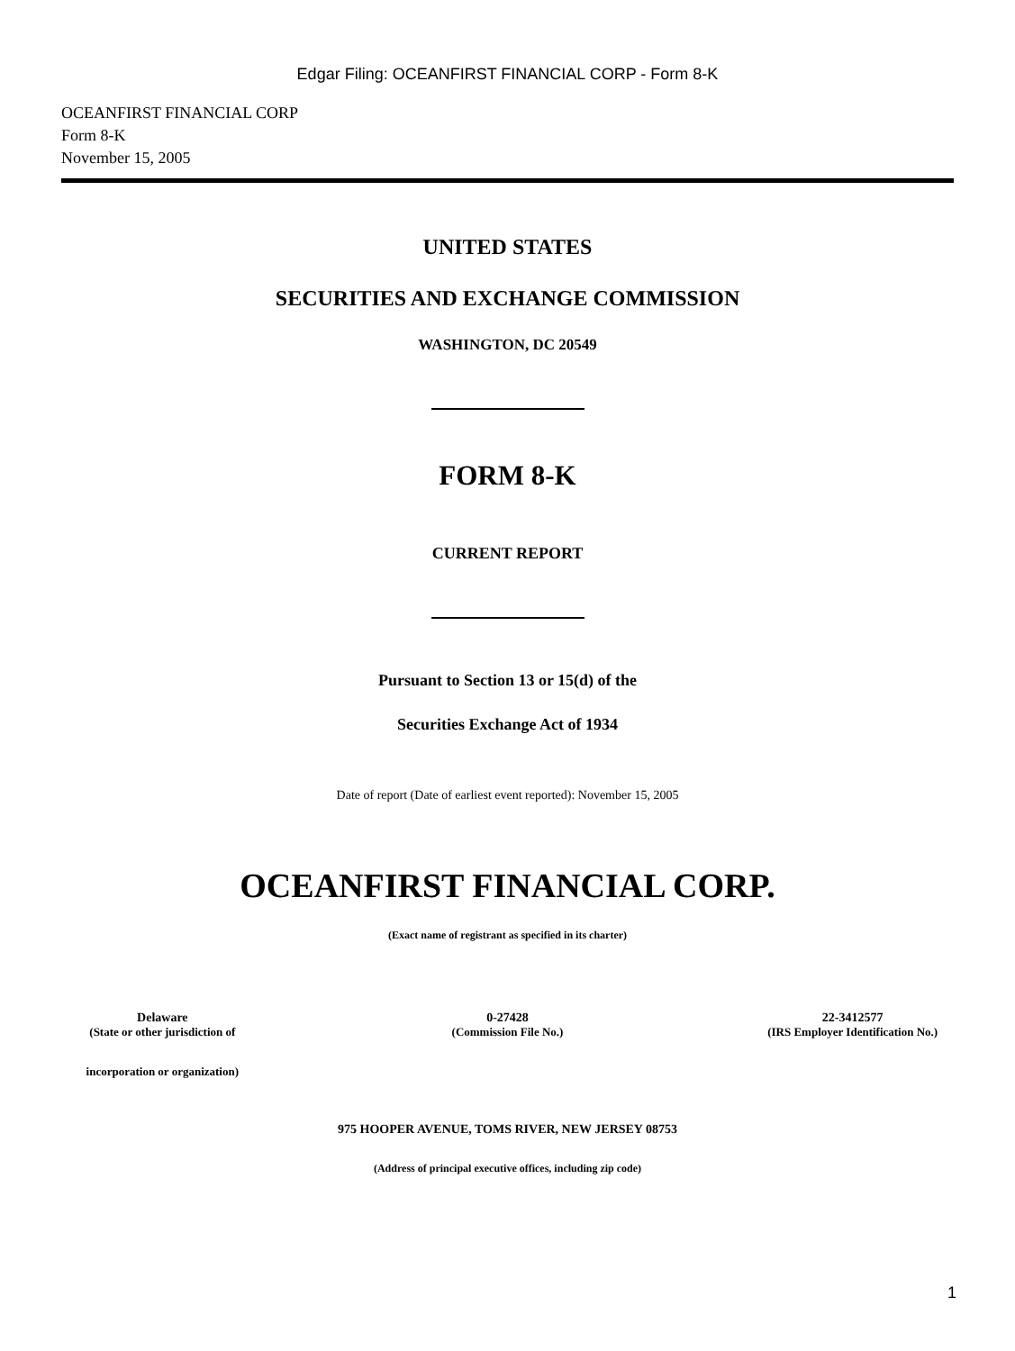Edgar Filing: OCEANFIRST FINANCIAL CORP - Form 8-K
OCEANFIRST FINANCIAL CORP
Form 8-K
November 15, 2005
UNITED STATES
SECURITIES AND EXCHANGE COMMISSION
WASHINGTON, DC 20549
FORM 8-K
CURRENT REPORT
Pursuant to Section 13 or 15(d) of the
Securities Exchange Act of 1934
Date of report (Date of earliest event reported): November 15, 2005
OCEANFIRST FINANCIAL CORP.
(Exact name of registrant as specified in its charter)
| Delaware | 0-27428 | 22-3412577 |
| (State or other jurisdiction of | (Commission File No.) | (IRS Employer Identification No.) |
| incorporation or organization) | | |
975 HOOPER AVENUE, TOMS RIVER, NEW JERSEY 08753
(Address of principal executive offices, including zip code)
1